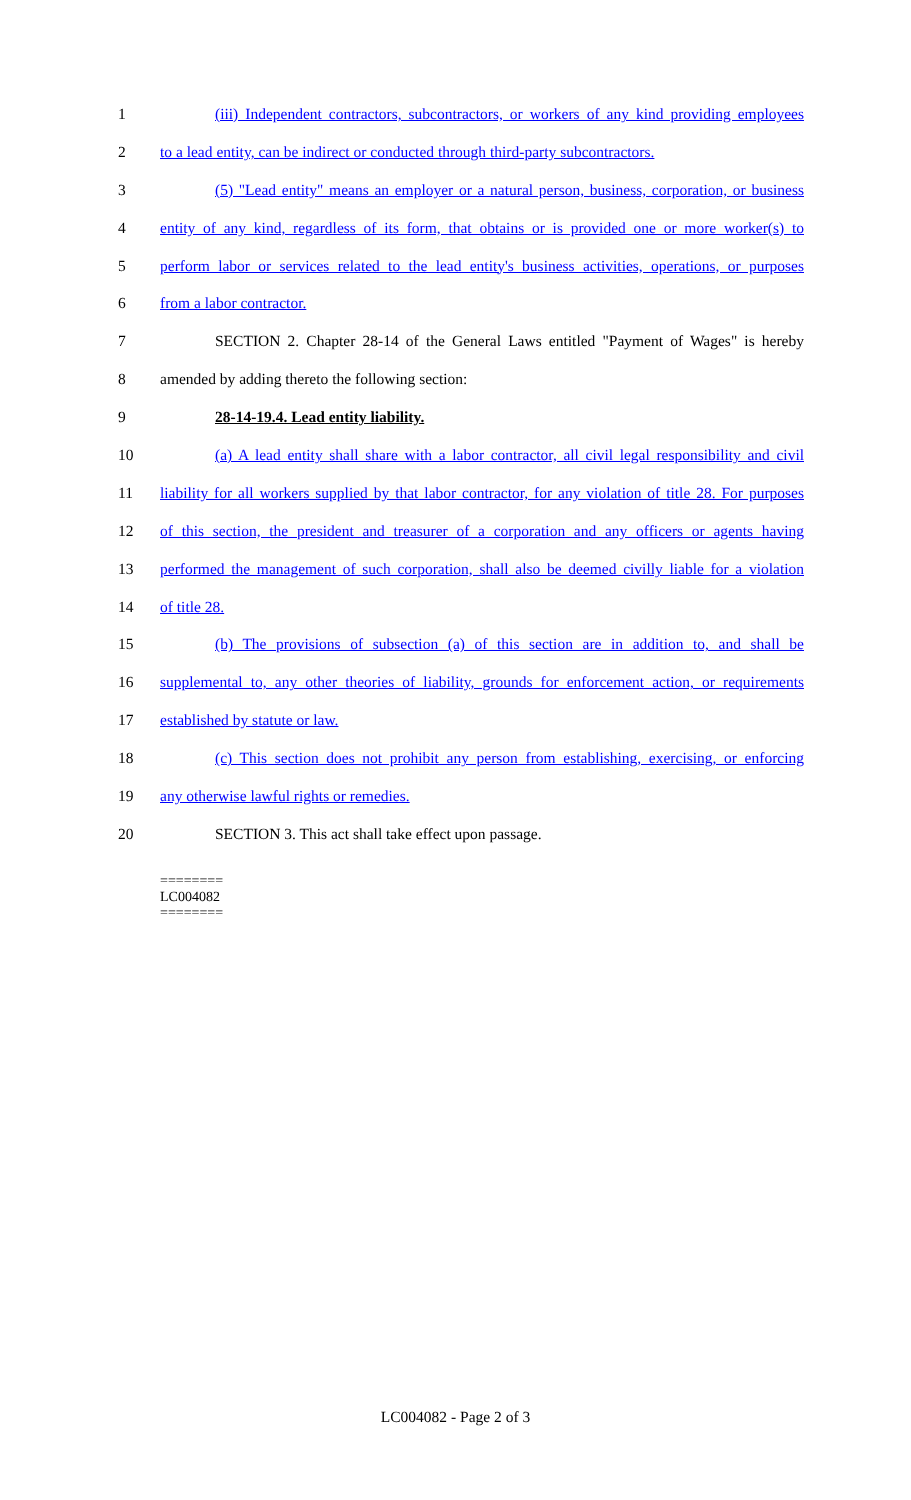1 (iii) Independent contractors, subcontractors, or workers of any kind providing employees
2 to a lead entity, can be indirect or conducted through third-party subcontractors.
3 (5) "Lead entity" means an employer or a natural person, business, corporation, or business
4 entity of any kind, regardless of its form, that obtains or is provided one or more worker(s) to
5 perform labor or services related to the lead entity's business activities, operations, or purposes
6 from a labor contractor.
7 SECTION 2. Chapter 28-14 of the General Laws entitled "Payment of Wages" is hereby
8 amended by adding thereto the following section:
9 28-14-19.4. Lead entity liability.
10 (a) A lead entity shall share with a labor contractor, all civil legal responsibility and civil
11 liability for all workers supplied by that labor contractor, for any violation of title 28. For purposes
12 of this section, the president and treasurer of a corporation and any officers or agents having
13 performed the management of such corporation, shall also be deemed civilly liable for a violation
14 of title 28.
15 (b) The provisions of subsection (a) of this section are in addition to, and shall be
16 supplemental to, any other theories of liability, grounds for enforcement action, or requirements
17 established by statute or law.
18 (c) This section does not prohibit any person from establishing, exercising, or enforcing
19 any otherwise lawful rights or remedies.
20 SECTION 3. This act shall take effect upon passage.
========
LC004082
========
LC004082 - Page 2 of 3